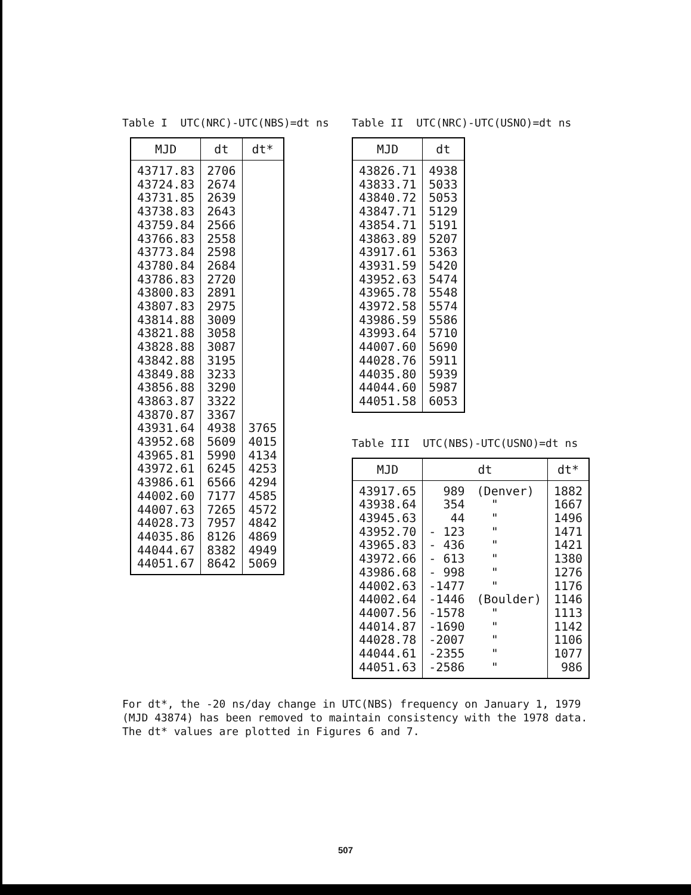Table I UTC(NRC)-UTC(NBS)=dt ns
| MJD | dt | dt* |
| --- | --- | --- |
| 43717.83 | 2706 | |
| 43724.83 | 2674 | |
| 43731.85 | 2639 | |
| 43738.83 | 2643 | |
| 43759.84 | 2566 | |
| 43766.83 | 2558 | |
| 43773.84 | 2598 | |
| 43780.84 | 2684 | |
| 43786.83 | 2720 | |
| 43800.83 | 2891 | |
| 43807.83 | 2975 | |
| 43814.88 | 3009 | |
| 43821.88 | 3058 | |
| 43828.88 | 3087 | |
| 43842.88 | 3195 | |
| 43849.88 | 3233 | |
| 43856.88 | 3290 | |
| 43863.87 | 3322 | |
| 43870.87 | 3367 | |
| 43931.64 | 4938 | 3765 |
| 43952.68 | 5609 | 4015 |
| 43965.81 | 5990 | 4134 |
| 43972.61 | 6245 | 4253 |
| 43986.61 | 6566 | 4294 |
| 44002.60 | 7177 | 4585 |
| 44007.63 | 7265 | 4572 |
| 44028.73 | 7957 | 4842 |
| 44035.86 | 8126 | 4869 |
| 44044.67 | 8382 | 4949 |
| 44051.67 | 8642 | 5069 |
Table II UTC(NRC)-UTC(USNO)=dt ns
| MJD | dt |
| --- | --- |
| 43826.71 | 4938 |
| 43833.71 | 5033 |
| 43840.72 | 5053 |
| 43847.71 | 5129 |
| 43854.71 | 5191 |
| 43863.89 | 5207 |
| 43917.61 | 5363 |
| 43931.59 | 5420 |
| 43952.63 | 5474 |
| 43965.78 | 5548 |
| 43972.58 | 5574 |
| 43986.59 | 5586 |
| 43993.64 | 5710 |
| 44007.60 | 5690 |
| 44028.76 | 5911 |
| 44035.80 | 5939 |
| 44044.60 | 5987 |
| 44051.58 | 6053 |
Table III UTC(NBS)-UTC(USNO)=dt ns
| MJD | dt | | dt* |
| --- | --- | --- | --- |
| 43917.65 | 989 | (Denver) | 1882 |
| 43938.64 | 354 | " | 1667 |
| 43945.63 | 44 | " | 1496 |
| 43952.70 | - 123 | " | 1471 |
| 43965.83 | - 436 | " | 1421 |
| 43972.66 | - 613 | " | 1380 |
| 43986.68 | - 998 | " | 1276 |
| 44002.63 | -1477 | " | 1176 |
| 44002.64 | -1446 | (Boulder) | 1146 |
| 44007.56 | -1578 | " | 1113 |
| 44014.87 | -1690 | " | 1142 |
| 44028.78 | -2007 | " | 1106 |
| 44044.61 | -2355 | " | 1077 |
| 44051.63 | -2586 | " | 986 |
For dt*, the -20 ns/day change in UTC(NBS) frequency on January 1, 1979 (MJD 43874) has been removed to maintain consistency with the 1978 data. The dt* values are plotted in Figures 6 and 7.
507